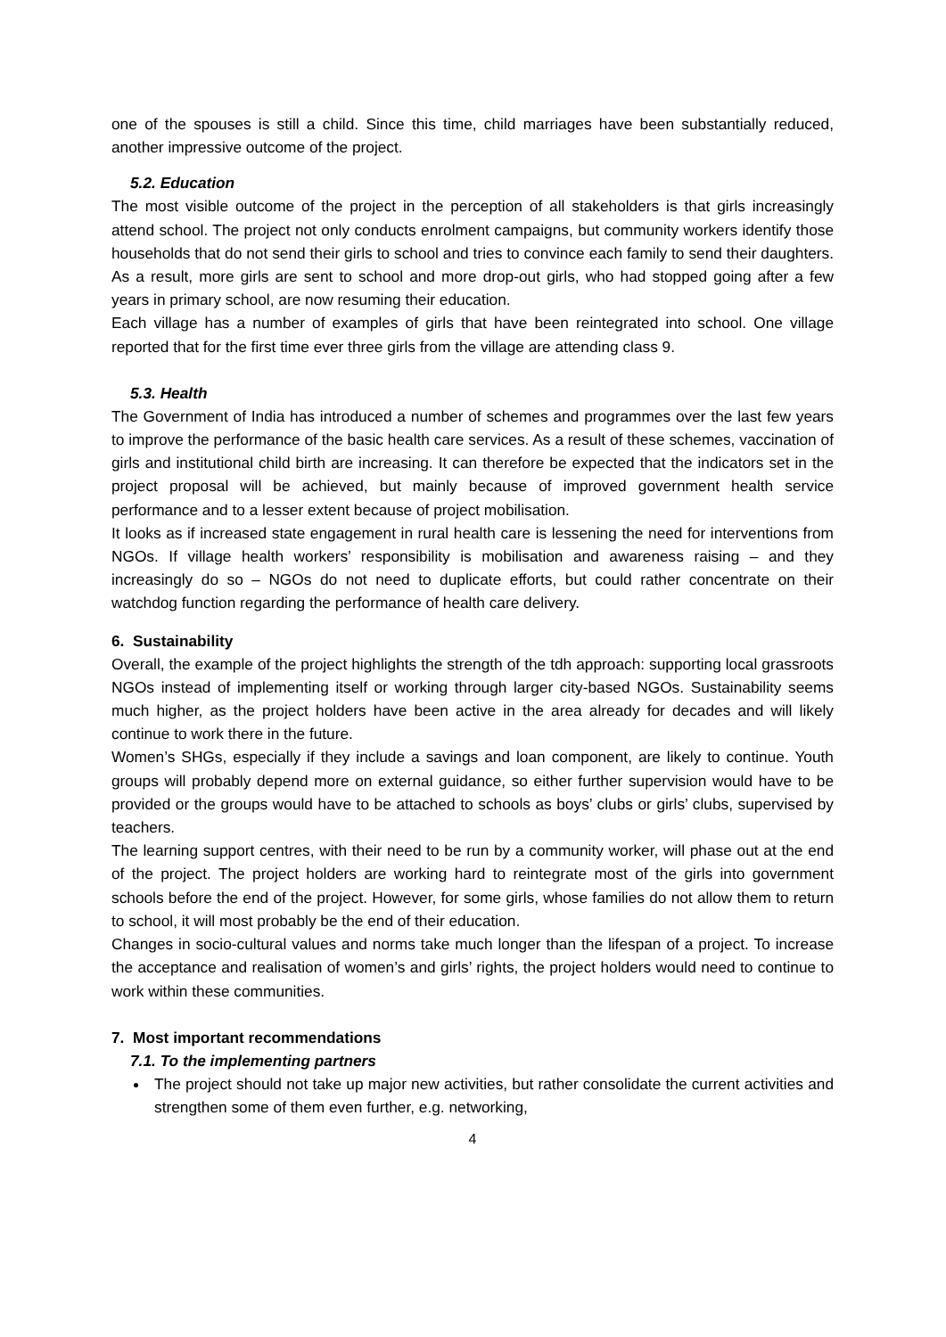one of the spouses is still a child. Since this time, child marriages have been substantially reduced, another impressive outcome of the project.
5.2. Education
The most visible outcome of the project in the perception of all stakeholders is that girls increasingly attend school. The project not only conducts enrolment campaigns, but community workers identify those households that do not send their girls to school and tries to convince each family to send their daughters. As a result, more girls are sent to school and more drop-out girls, who had stopped going after a few years in primary school, are now resuming their education.
Each village has a number of examples of girls that have been reintegrated into school. One village reported that for the first time ever three girls from the village are attending class 9.
5.3. Health
The Government of India has introduced a number of schemes and programmes over the last few years to improve the performance of the basic health care services. As a result of these schemes, vaccination of girls and institutional child birth are increasing. It can therefore be expected that the indicators set in the project proposal will be achieved, but mainly because of improved government health service performance and to a lesser extent because of project mobilisation.
It looks as if increased state engagement in rural health care is lessening the need for interventions from NGOs. If village health workers’ responsibility is mobilisation and awareness raising – and they increasingly do so – NGOs do not need to duplicate efforts, but could rather concentrate on their watchdog function regarding the performance of health care delivery.
6. Sustainability
Overall, the example of the project highlights the strength of the tdh approach: supporting local grassroots NGOs instead of implementing itself or working through larger city-based NGOs. Sustainability seems much higher, as the project holders have been active in the area already for decades and will likely continue to work there in the future.
Women’s SHGs, especially if they include a savings and loan component, are likely to continue. Youth groups will probably depend more on external guidance, so either further supervision would have to be provided or the groups would have to be attached to schools as boys’ clubs or girls’ clubs, supervised by teachers.
The learning support centres, with their need to be run by a community worker, will phase out at the end of the project. The project holders are working hard to reintegrate most of the girls into government schools before the end of the project. However, for some girls, whose families do not allow them to return to school, it will most probably be the end of their education.
Changes in socio-cultural values and norms take much longer than the lifespan of a project. To increase the acceptance and realisation of women’s and girls’ rights, the project holders would need to continue to work within these communities.
7. Most important recommendations
7.1. To the implementing partners
The project should not take up major new activities, but rather consolidate the current activities and strengthen some of them even further, e.g. networking,
4